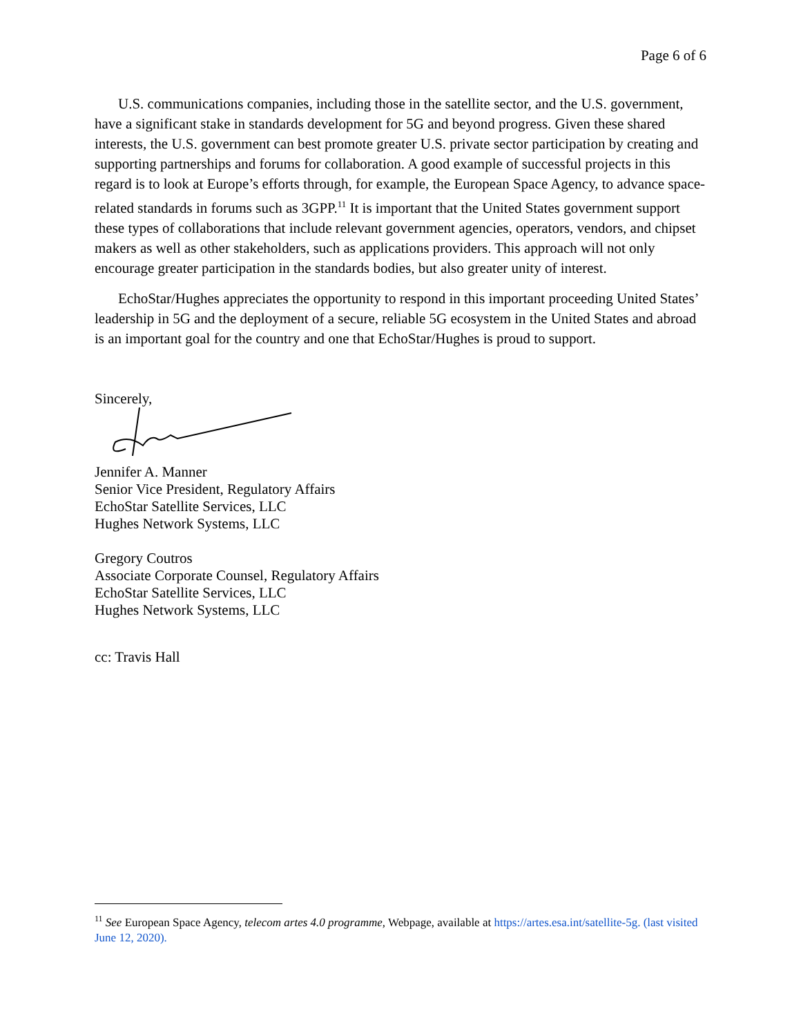Page 6 of 6
U.S. communications companies, including those in the satellite sector, and the U.S. government, have a significant stake in standards development for 5G and beyond progress. Given these shared interests, the U.S. government can best promote greater U.S. private sector participation by creating and supporting partnerships and forums for collaboration. A good example of successful projects in this regard is to look at Europe’s efforts through, for example, the European Space Agency, to advance space-related standards in forums such as 3GPP.<sup>11</sup> It is important that the United States government support these types of collaborations that include relevant government agencies, operators, vendors, and chipset makers as well as other stakeholders, such as applications providers. This approach will not only encourage greater participation in the standards bodies, but also greater unity of interest.
EchoStar/Hughes appreciates the opportunity to respond in this important proceeding United States’ leadership in 5G and the deployment of a secure, reliable 5G ecosystem in the United States and abroad is an important goal for the country and one that EchoStar/Hughes is proud to support.
Sincerely,
Jennifer A. Manner
Senior Vice President, Regulatory Affairs
EchoStar Satellite Services, LLC
Hughes Network Systems, LLC
Gregory Coutros
Associate Corporate Counsel, Regulatory Affairs
EchoStar Satellite Services, LLC
Hughes Network Systems, LLC
cc: Travis Hall
<sup>11</sup> See European Space Agency, telecom artes 4.0 programme, Webpage, available at https://artes.esa.int/satellite-5g. (last visited June 12, 2020).